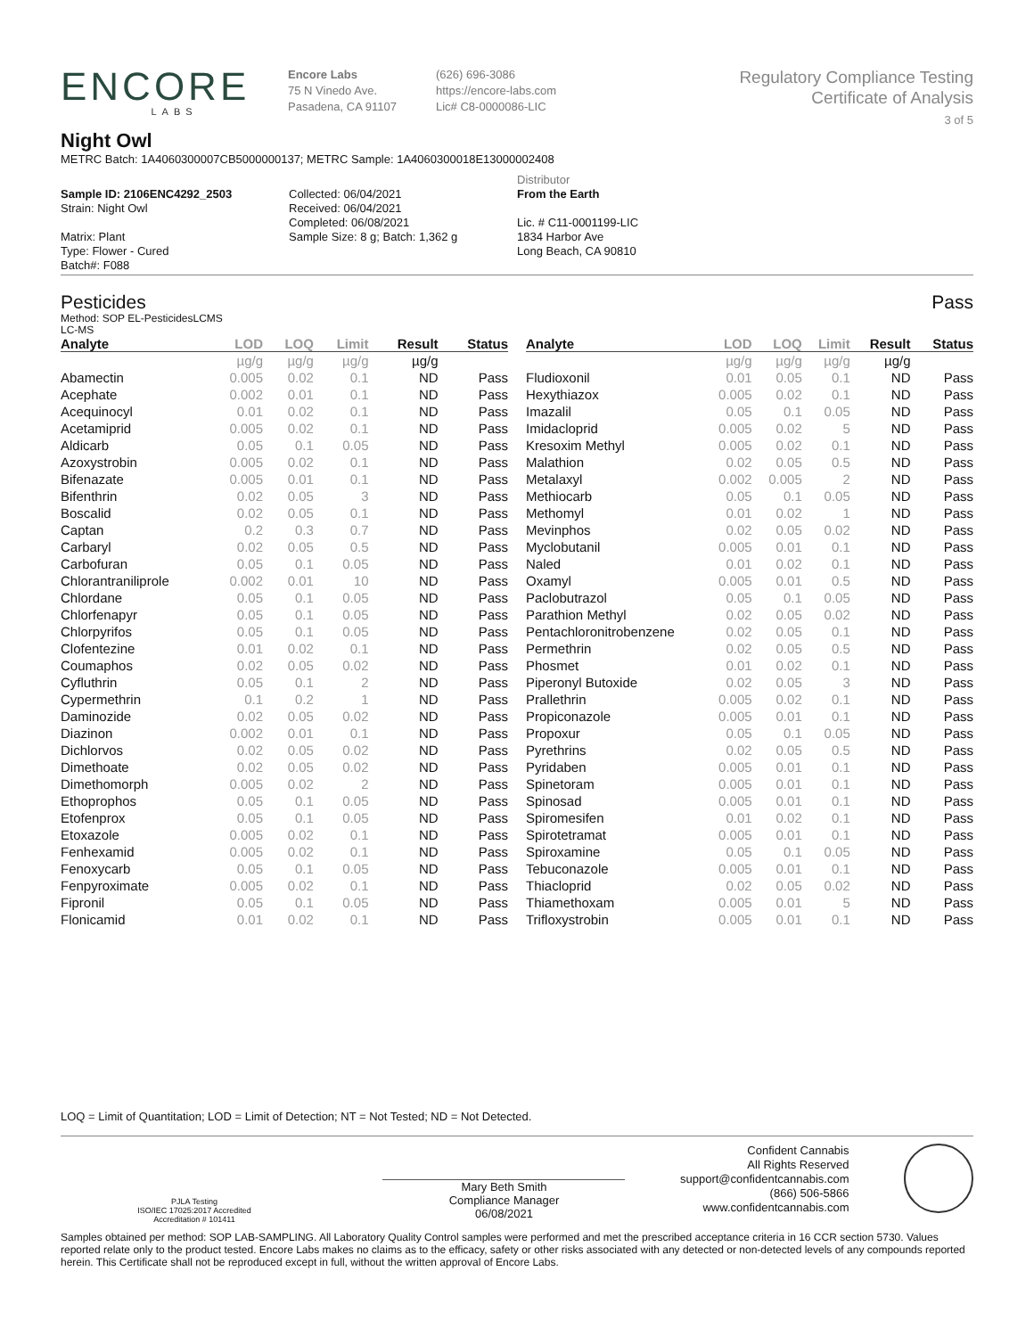ENCORE
LABS
Encore Labs
75 N Vinedo Ave.
Pasadena, CA 91107
(626) 696-3086
https://encore-labs.com
Lic# C8-0000086-LIC
Regulatory Compliance Testing
Certificate of Analysis
3 of 5
Night Owl
METRC Batch: 1A4060300007CB5000000137; METRC Sample: 1A4060300018E13000002408
Sample ID: 2106ENC4292_2503
Strain: Night Owl
Matrix: Plant
Type: Flower - Cured
Batch#: F088
Collected: 06/04/2021
Received: 06/04/2021
Completed: 06/08/2021
Sample Size: 8 g; Batch: 1,362 g
Distributor
From the Earth
Lic. # C11-0001199-LIC
1834 Harbor Ave
Long Beach, CA 90810
Pesticides Pass
Method: SOP EL-PesticidesLCMS
LC-MS
| Analyte | LOD | LOQ | Limit | Result | Status |
| --- | --- | --- | --- | --- | --- |
| | µg/g | µg/g | µg/g | µg/g | |
| Abamectin | 0.005 | 0.02 | 0.1 | ND | Pass |
| Acephate | 0.002 | 0.01 | 0.1 | ND | Pass |
| Acequinocyl | 0.01 | 0.02 | 0.1 | ND | Pass |
| Acetamiprid | 0.005 | 0.02 | 0.1 | ND | Pass |
| Aldicarb | 0.05 | 0.1 | 0.05 | ND | Pass |
| Azoxystrobin | 0.005 | 0.02 | 0.1 | ND | Pass |
| Bifenazate | 0.005 | 0.01 | 0.1 | ND | Pass |
| Bifenthrin | 0.02 | 0.05 | 3 | ND | Pass |
| Boscalid | 0.02 | 0.05 | 0.1 | ND | Pass |
| Captan | 0.2 | 0.3 | 0.7 | ND | Pass |
| Carbaryl | 0.02 | 0.05 | 0.5 | ND | Pass |
| Carbofuran | 0.05 | 0.1 | 0.05 | ND | Pass |
| Chlorantraniliprole | 0.002 | 0.01 | 10 | ND | Pass |
| Chlordane | 0.05 | 0.1 | 0.05 | ND | Pass |
| Chlorfenapyr | 0.05 | 0.1 | 0.05 | ND | Pass |
| Chlorpyrifos | 0.05 | 0.1 | 0.05 | ND | Pass |
| Clofentezine | 0.01 | 0.02 | 0.1 | ND | Pass |
| Coumaphos | 0.02 | 0.05 | 0.02 | ND | Pass |
| Cyfluthrin | 0.05 | 0.1 | 2 | ND | Pass |
| Cypermethrin | 0.1 | 0.2 | 1 | ND | Pass |
| Daminozide | 0.02 | 0.05 | 0.02 | ND | Pass |
| Diazinon | 0.002 | 0.01 | 0.1 | ND | Pass |
| Dichlorvos | 0.02 | 0.05 | 0.02 | ND | Pass |
| Dimethoate | 0.02 | 0.05 | 0.02 | ND | Pass |
| Dimethomorph | 0.005 | 0.02 | 2 | ND | Pass |
| Ethoprophos | 0.05 | 0.1 | 0.05 | ND | Pass |
| Etofenprox | 0.05 | 0.1 | 0.05 | ND | Pass |
| Etoxazole | 0.005 | 0.02 | 0.1 | ND | Pass |
| Fenhexamid | 0.005 | 0.02 | 0.1 | ND | Pass |
| Fenoxycarb | 0.05 | 0.1 | 0.05 | ND | Pass |
| Fenpyroximate | 0.005 | 0.02 | 0.1 | ND | Pass |
| Fipronil | 0.05 | 0.1 | 0.05 | ND | Pass |
| Flonicamid | 0.01 | 0.02 | 0.1 | ND | Pass |
| Analyte | LOD | LOQ | Limit | Result | Status |
| --- | --- | --- | --- | --- | --- |
| | µg/g | µg/g | µg/g | µg/g | |
| Fludioxonil | 0.01 | 0.05 | 0.1 | ND | Pass |
| Hexythiazox | 0.005 | 0.02 | 0.1 | ND | Pass |
| Imazalil | 0.05 | 0.1 | 0.05 | ND | Pass |
| Imidacloprid | 0.005 | 0.02 | 5 | ND | Pass |
| Kresoxim Methyl | 0.005 | 0.02 | 0.1 | ND | Pass |
| Malathion | 0.02 | 0.05 | 0.5 | ND | Pass |
| Metalaxyl | 0.002 | 0.005 | 2 | ND | Pass |
| Methiocarb | 0.05 | 0.1 | 0.05 | ND | Pass |
| Methomyl | 0.01 | 0.02 | 1 | ND | Pass |
| Mevinphos | 0.02 | 0.05 | 0.02 | ND | Pass |
| Myclobutanil | 0.005 | 0.01 | 0.1 | ND | Pass |
| Naled | 0.01 | 0.02 | 0.1 | ND | Pass |
| Oxamyl | 0.005 | 0.01 | 0.5 | ND | Pass |
| Paclobutrazol | 0.05 | 0.1 | 0.05 | ND | Pass |
| Parathion Methyl | 0.02 | 0.05 | 0.02 | ND | Pass |
| Pentachloronitrobenzene | 0.02 | 0.05 | 0.1 | ND | Pass |
| Permethrin | 0.02 | 0.05 | 0.5 | ND | Pass |
| Phosmet | 0.01 | 0.02 | 0.1 | ND | Pass |
| Piperonyl Butoxide | 0.02 | 0.05 | 3 | ND | Pass |
| Prallethrin | 0.005 | 0.02 | 0.1 | ND | Pass |
| Propiconazole | 0.005 | 0.01 | 0.1 | ND | Pass |
| Propoxur | 0.05 | 0.1 | 0.05 | ND | Pass |
| Pyrethrins | 0.02 | 0.05 | 0.5 | ND | Pass |
| Pyridaben | 0.005 | 0.01 | 0.1 | ND | Pass |
| Spinetoram | 0.005 | 0.01 | 0.1 | ND | Pass |
| Spinosad | 0.005 | 0.01 | 0.1 | ND | Pass |
| Spiromesifen | 0.01 | 0.02 | 0.1 | ND | Pass |
| Spirotetramat | 0.005 | 0.01 | 0.1 | ND | Pass |
| Spiroxamine | 0.05 | 0.1 | 0.05 | ND | Pass |
| Tebuconazole | 0.005 | 0.01 | 0.1 | ND | Pass |
| Thiacloprid | 0.02 | 0.05 | 0.02 | ND | Pass |
| Thiamethoxam | 0.005 | 0.01 | 5 | ND | Pass |
| Trifloxystrobin | 0.005 | 0.01 | 0.1 | ND | Pass |
LOQ = Limit of Quantitation; LOD = Limit of Detection; NT = Not Tested; ND = Not Detected.
PJLA Testing
ISO/IEC 17025:2017 Accredited
Accreditation # 101411
Mary Beth Smith
Compliance Manager
06/08/2021
Confident Cannabis
All Rights Reserved
support@confidentcannabis.com
(866) 506-5866
www.confidentcannabis.com
Samples obtained per method: SOP LAB-SAMPLING. All Laboratory Quality Control samples were performed and met the prescribed acceptance criteria in 16 CCR section 5730. Values reported relate only to the product tested. Encore Labs makes no claims as to the efficacy, safety or other risks associated with any detected or non-detected levels of any compounds reported herein. This Certificate shall not be reproduced except in full, without the written approval of Encore Labs.